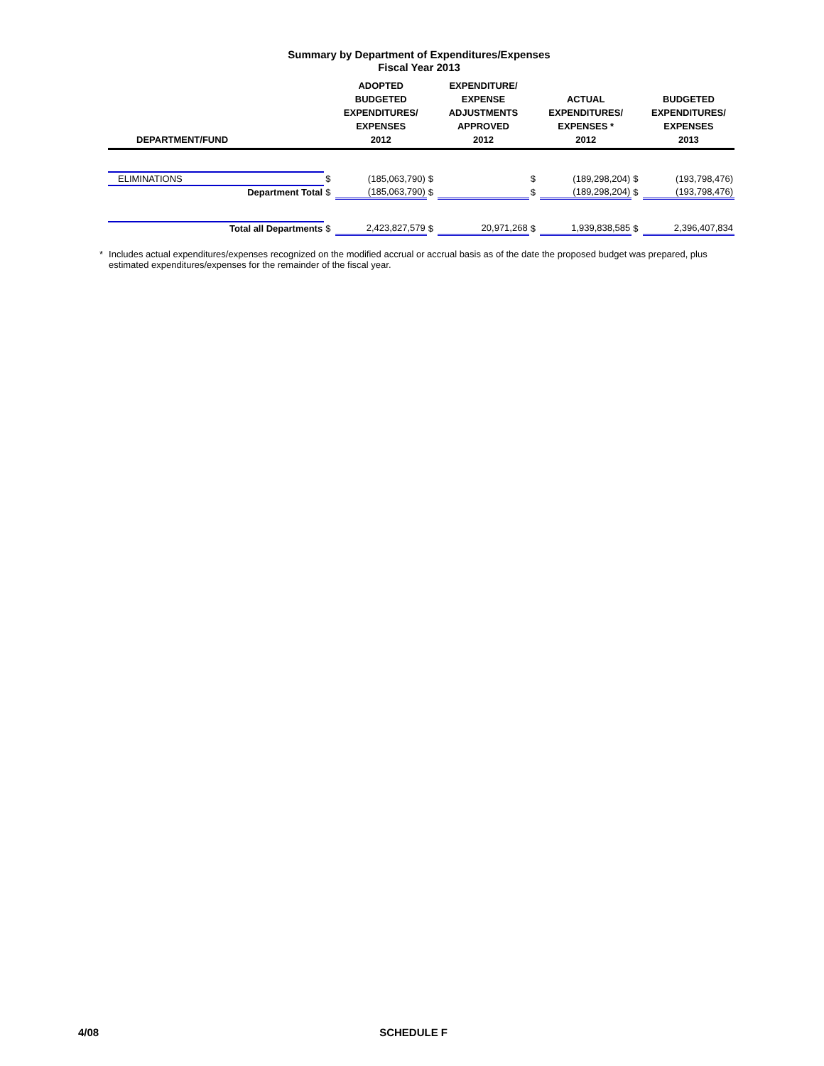Summary by Department of Expenditures/Expenses
Fiscal Year 2013
| DEPARTMENT/FUND | | ADOPTED BUDGETED EXPENDITURES/ EXPENSES 2012 | | EXPENDITURE/ EXPENSE ADJUSTMENTS APPROVED 2012 | | ACTUAL EXPENDITURES/ EXPENSES * 2012 | | BUDGETED EXPENDITURES/ EXPENSES 2013 |
| --- | --- | --- | --- | --- | --- | --- | --- | --- |
| ELIMINATIONS | $ | (185,063,790) | $ | | $ | (189,298,204) | $ | (193,798,476) |
| Department Total | $ | (185,063,790) | $ | | $ | (189,298,204) | $ | (193,798,476) |
| Total all Departments | $ | 2,423,827,579 | $ | 20,971,268 | $ | 1,939,838,585 | $ | 2,396,407,834 |
* Includes actual expenditures/expenses recognized on the modified accrual or accrual basis as of the date the proposed budget was prepared, plus estimated expenditures/expenses for the remainder of the fiscal year.
4/08 SCHEDULE F